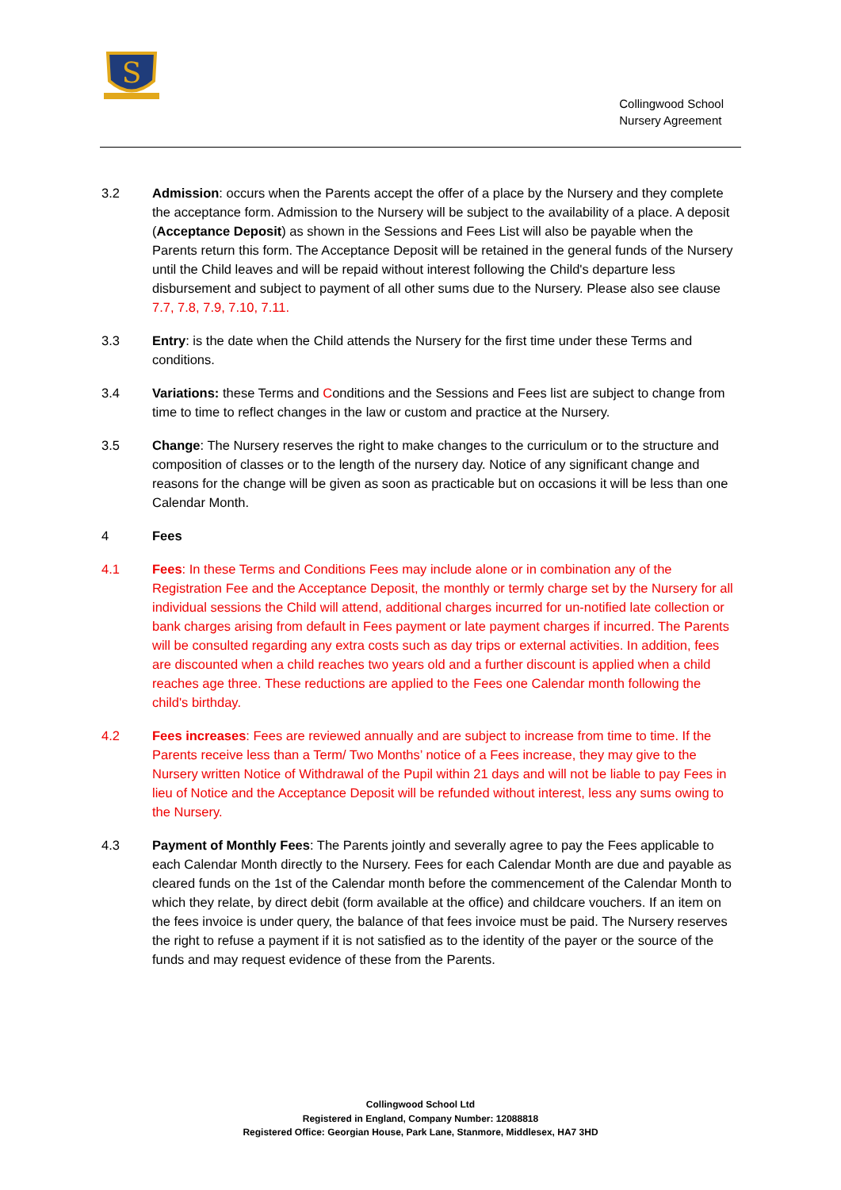S
Collingwood School
Nursery Agreement
3.2 Admission: occurs when the Parents accept the offer of a place by the Nursery and they complete the acceptance form. Admission to the Nursery will be subject to the availability of a place. A deposit (Acceptance Deposit) as shown in the Sessions and Fees List will also be payable when the Parents return this form. The Acceptance Deposit will be retained in the general funds of the Nursery until the Child leaves and will be repaid without interest following the Child's departure less disbursement and subject to payment of all other sums due to the Nursery. Please also see clause 7.7, 7.8, 7.9, 7.10, 7.11.
3.3 Entry: is the date when the Child attends the Nursery for the first time under these Terms and conditions.
3.4 Variations: these Terms and Conditions and the Sessions and Fees list are subject to change from time to time to reflect changes in the law or custom and practice at the Nursery.
3.5 Change: The Nursery reserves the right to make changes to the curriculum or to the structure and composition of classes or to the length of the nursery day. Notice of any significant change and reasons for the change will be given as soon as practicable but on occasions it will be less than one Calendar Month.
4 Fees
4.1 Fees: In these Terms and Conditions Fees may include alone or in combination any of the Registration Fee and the Acceptance Deposit, the monthly or termly charge set by the Nursery for all individual sessions the Child will attend, additional charges incurred for un-notified late collection or bank charges arising from default in Fees payment or late payment charges if incurred. The Parents will be consulted regarding any extra costs such as day trips or external activities. In addition, fees are discounted when a child reaches two years old and a further discount is applied when a child reaches age three. These reductions are applied to the Fees one Calendar month following the child's birthday.
4.2 Fees increases: Fees are reviewed annually and are subject to increase from time to time. If the Parents receive less than a Term/ Two Months’ notice of a Fees increase, they may give to the Nursery written Notice of Withdrawal of the Pupil within 21 days and will not be liable to pay Fees in lieu of Notice and the Acceptance Deposit will be refunded without interest, less any sums owing to the Nursery.
4.3 Payment of Monthly Fees: The Parents jointly and severally agree to pay the Fees applicable to each Calendar Month directly to the Nursery. Fees for each Calendar Month are due and payable as cleared funds on the 1st of the Calendar month before the commencement of the Calendar Month to which they relate, by direct debit (form available at the office) and childcare vouchers. If an item on the fees invoice is under query, the balance of that fees invoice must be paid. The Nursery reserves the right to refuse a payment if it is not satisfied as to the identity of the payer or the source of the funds and may request evidence of these from the Parents.
Collingwood School Ltd
Registered in England, Company Number: 12088818
Registered Office: Georgian House, Park Lane, Stanmore, Middlesex, HA7 3HD